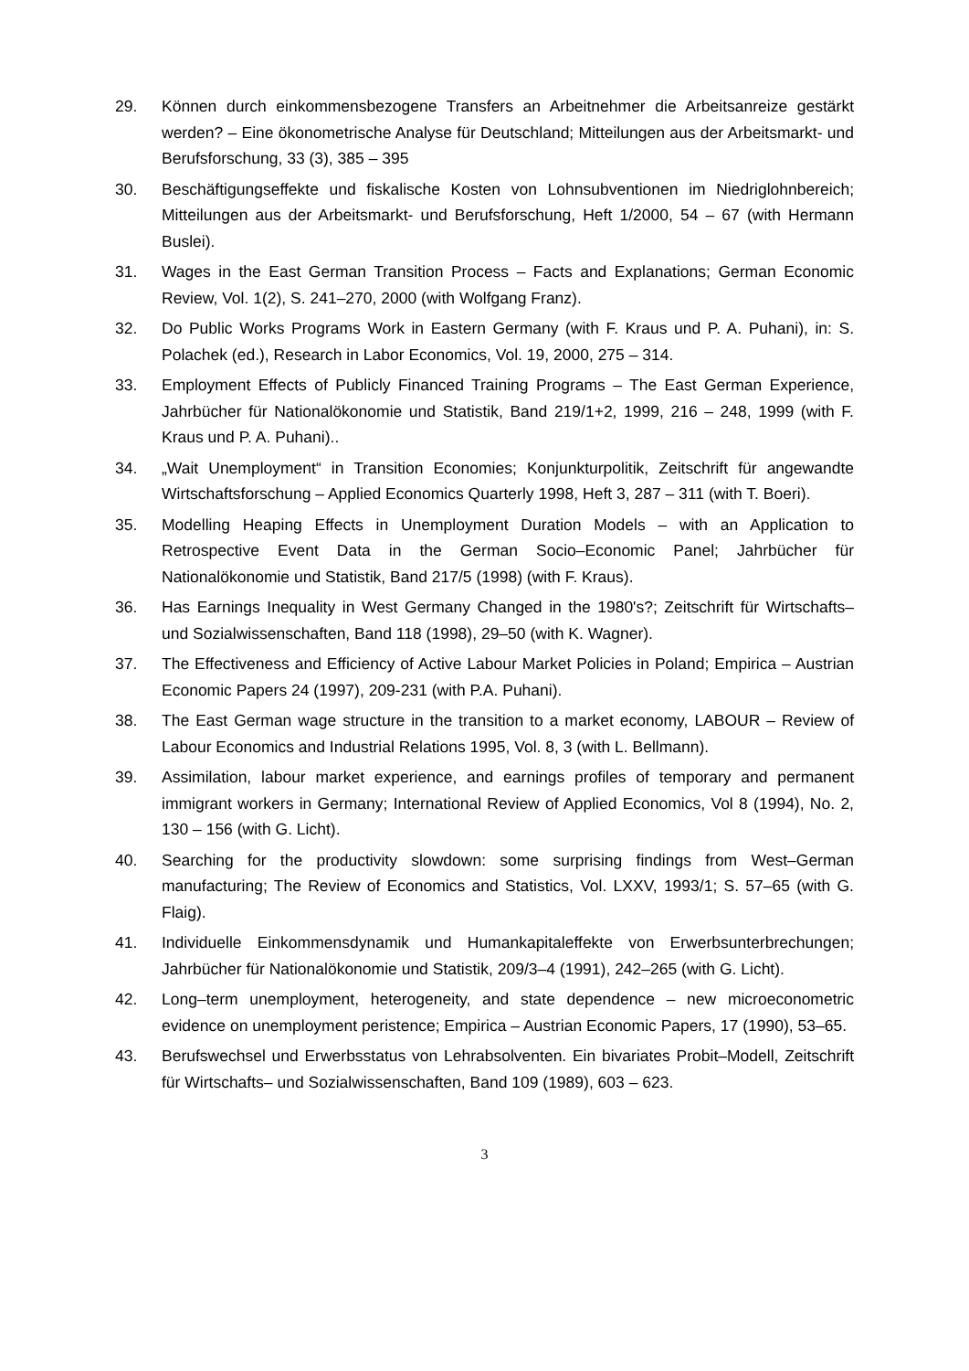29. Können durch einkommensbezogene Transfers an Arbeitnehmer die Arbeitsanreize gestärkt werden? – Eine ökonometrische Analyse für Deutschland; Mitteilungen aus der Arbeitsmarkt- und Berufsforschung, 33 (3), 385 – 395
30. Beschäftigungseffekte und fiskalische Kosten von Lohnsubventionen im Niedriglohnbereich; Mitteilungen aus der Arbeitsmarkt- und Berufsforschung, Heft 1/2000, 54 – 67 (with Hermann Buslei).
31. Wages in the East German Transition Process – Facts and Explanations; German Economic Review, Vol. 1(2), S. 241–270, 2000 (with Wolfgang Franz).
32. Do Public Works Programs Work in Eastern Germany (with F. Kraus und P. A. Puhani), in: S. Polachek (ed.), Research in Labor Economics, Vol. 19, 2000, 275 – 314.
33. Employment Effects of Publicly Financed Training Programs – The East German Experience, Jahrbücher für Nationalökonomie und Statistik, Band 219/1+2, 1999, 216 – 248, 1999 (with F. Kraus und P. A. Puhani)..
34. „Wait Unemployment“ in Transition Economies; Konjunkturpolitik, Zeitschrift für angewandte Wirtschaftsforschung – Applied Economics Quarterly 1998, Heft 3, 287 – 311 (with T. Boeri).
35. Modelling Heaping Effects in Unemployment Duration Models – with an Application to Retrospective Event Data in the German Socio–Economic Panel; Jahrbücher für Nationalökonomie und Statistik, Band 217/5 (1998) (with F. Kraus).
36. Has Earnings Inequality in West Germany Changed in the 1980's?; Zeitschrift für Wirtschafts– und Sozialwissenschaften, Band 118 (1998), 29–50 (with K. Wagner).
37. The Effectiveness and Efficiency of Active Labour Market Policies in Poland; Empirica – Austrian Economic Papers 24 (1997), 209-231 (with P.A. Puhani).
38. The East German wage structure in the transition to a market economy, LABOUR – Review of Labour Economics and Industrial Relations 1995, Vol. 8, 3 (with L. Bellmann).
39. Assimilation, labour market experience, and earnings profiles of temporary and permanent immigrant workers in Germany; International Review of Applied Economics, Vol 8 (1994), No. 2, 130 – 156 (with G. Licht).
40. Searching for the productivity slowdown: some surprising findings from West–German manufacturing; The Review of Economics and Statistics, Vol. LXXV, 1993/1; S. 57–65 (with G. Flaig).
41. Individuelle Einkommensdynamik und Humankapitaleffekte von Erwerbsunterbrechun­gen; Jahrbücher für Nationalökonomie und Statistik, 209/3–4 (1991), 242–265 (with G. Licht).
42. Long–term unemployment, heterogeneity, and state dependence – new microeconometric evidence on unemployment peristence; Empirica – Austrian Economic Papers, 17 (1990), 53–65.
43. Berufswechsel und Erwerbsstatus von Lehrabsolventen. Ein bivariates Probit–Modell, Zeitschrift für Wirtschafts– und Sozialwissenschaften, Band 109 (1989), 603 – 623.
3